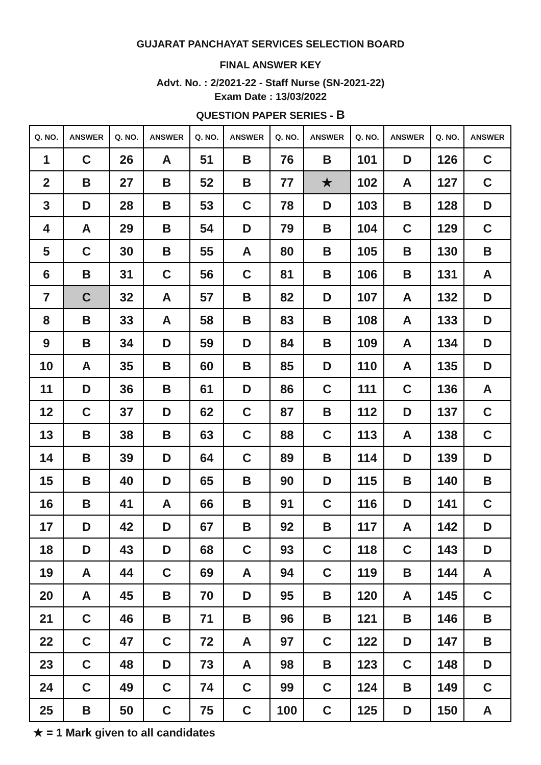GUJARAT PANCHAYAT SERVICES SELECTION BOARD
FINAL ANSWER KEY
Advt. No. : 2/2021-22 - Staff Nurse (SN-2021-22)
Exam Date : 13/03/2022
QUESTION PAPER SERIES - B
| Q. NO. | ANSWER | Q. NO. | ANSWER | Q. NO. | ANSWER | Q. NO. | ANSWER | Q. NO. | ANSWER | Q. NO. | ANSWER |
| --- | --- | --- | --- | --- | --- | --- | --- | --- | --- | --- | --- |
| 1 | C | 26 | A | 51 | B | 76 | B | 101 | D | 126 | C |
| 2 | B | 27 | B | 52 | B | 77 | ★ | 102 | A | 127 | C |
| 3 | D | 28 | B | 53 | C | 78 | D | 103 | B | 128 | D |
| 4 | A | 29 | B | 54 | D | 79 | B | 104 | C | 129 | C |
| 5 | C | 30 | B | 55 | A | 80 | B | 105 | B | 130 | B |
| 6 | B | 31 | C | 56 | C | 81 | B | 106 | B | 131 | A |
| 7 | C | 32 | A | 57 | B | 82 | D | 107 | A | 132 | D |
| 8 | B | 33 | A | 58 | B | 83 | B | 108 | A | 133 | D |
| 9 | B | 34 | D | 59 | D | 84 | B | 109 | A | 134 | D |
| 10 | A | 35 | B | 60 | B | 85 | D | 110 | A | 135 | D |
| 11 | D | 36 | B | 61 | D | 86 | C | 111 | C | 136 | A |
| 12 | C | 37 | D | 62 | C | 87 | B | 112 | D | 137 | C |
| 13 | B | 38 | B | 63 | C | 88 | C | 113 | A | 138 | C |
| 14 | B | 39 | D | 64 | C | 89 | B | 114 | D | 139 | D |
| 15 | B | 40 | D | 65 | B | 90 | D | 115 | B | 140 | B |
| 16 | B | 41 | A | 66 | B | 91 | C | 116 | D | 141 | C |
| 17 | D | 42 | D | 67 | B | 92 | B | 117 | A | 142 | D |
| 18 | D | 43 | D | 68 | C | 93 | C | 118 | C | 143 | D |
| 19 | A | 44 | C | 69 | A | 94 | C | 119 | B | 144 | A |
| 20 | A | 45 | B | 70 | D | 95 | B | 120 | A | 145 | C |
| 21 | C | 46 | B | 71 | B | 96 | B | 121 | B | 146 | B |
| 22 | C | 47 | C | 72 | A | 97 | C | 122 | D | 147 | B |
| 23 | C | 48 | D | 73 | A | 98 | B | 123 | C | 148 | D |
| 24 | C | 49 | C | 74 | C | 99 | C | 124 | B | 149 | C |
| 25 | B | 50 | C | 75 | C | 100 | C | 125 | D | 150 | A |
★ = 1 Mark given to all candidates